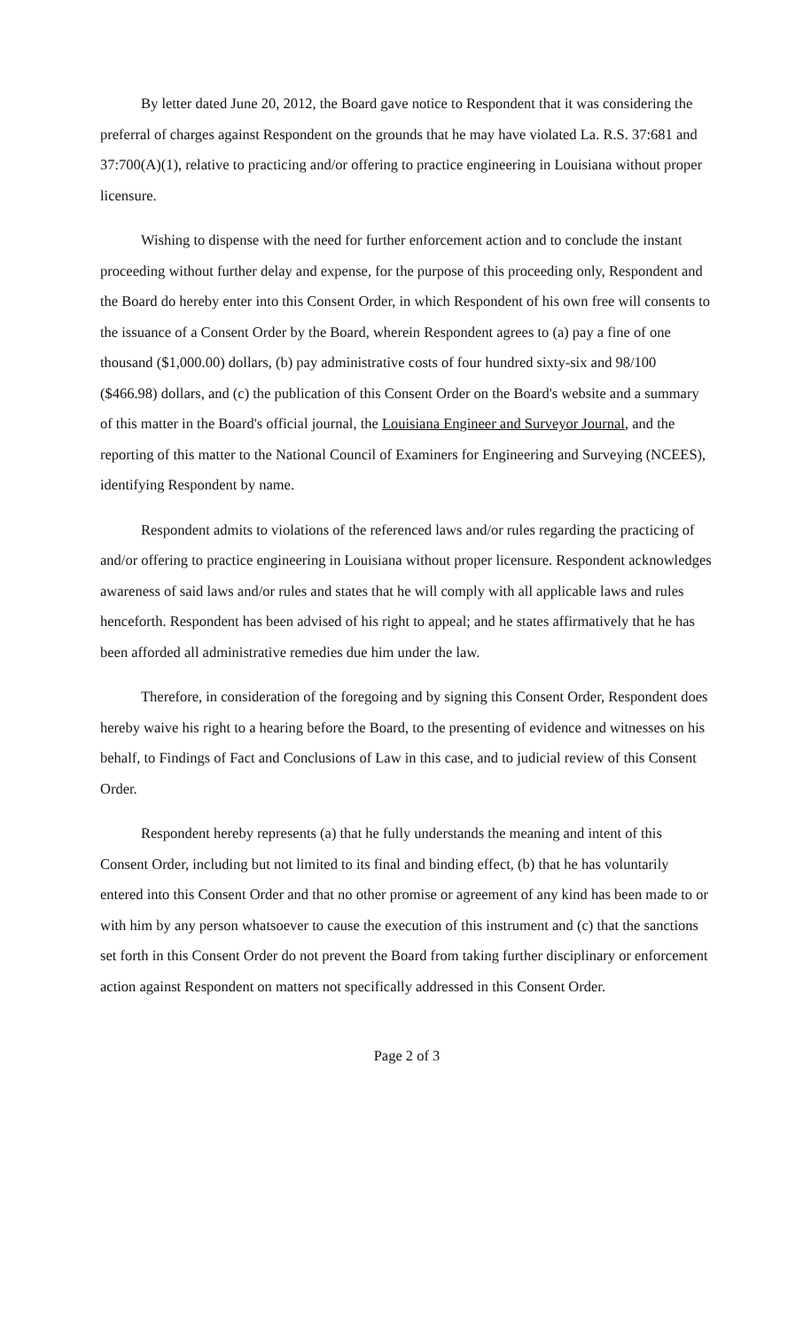By letter dated June 20, 2012, the Board gave notice to Respondent that it was considering the preferral of charges against Respondent on the grounds that he may have violated La. R.S. 37:681 and 37:700(A)(1), relative to practicing and/or offering to practice engineering in Louisiana without proper licensure.
Wishing to dispense with the need for further enforcement action and to conclude the instant proceeding without further delay and expense, for the purpose of this proceeding only, Respondent and the Board do hereby enter into this Consent Order, in which Respondent of his own free will consents to the issuance of a Consent Order by the Board, wherein Respondent agrees to (a) pay a fine of one thousand ($1,000.00) dollars, (b) pay administrative costs of four hundred sixty-six and 98/100 ($466.98) dollars, and (c) the publication of this Consent Order on the Board's website and a summary of this matter in the Board's official journal, the Louisiana Engineer and Surveyor Journal, and the reporting of this matter to the National Council of Examiners for Engineering and Surveying (NCEES), identifying Respondent by name.
Respondent admits to violations of the referenced laws and/or rules regarding the practicing of and/or offering to practice engineering in Louisiana without proper licensure. Respondent acknowledges awareness of said laws and/or rules and states that he will comply with all applicable laws and rules henceforth. Respondent has been advised of his right to appeal; and he states affirmatively that he has been afforded all administrative remedies due him under the law.
Therefore, in consideration of the foregoing and by signing this Consent Order, Respondent does hereby waive his right to a hearing before the Board, to the presenting of evidence and witnesses on his behalf, to Findings of Fact and Conclusions of Law in this case, and to judicial review of this Consent Order.
Respondent hereby represents (a) that he fully understands the meaning and intent of this Consent Order, including but not limited to its final and binding effect, (b) that he has voluntarily entered into this Consent Order and that no other promise or agreement of any kind has been made to or with him by any person whatsoever to cause the execution of this instrument and (c) that the sanctions set forth in this Consent Order do not prevent the Board from taking further disciplinary or enforcement action against Respondent on matters not specifically addressed in this Consent Order.
Page 2 of 3